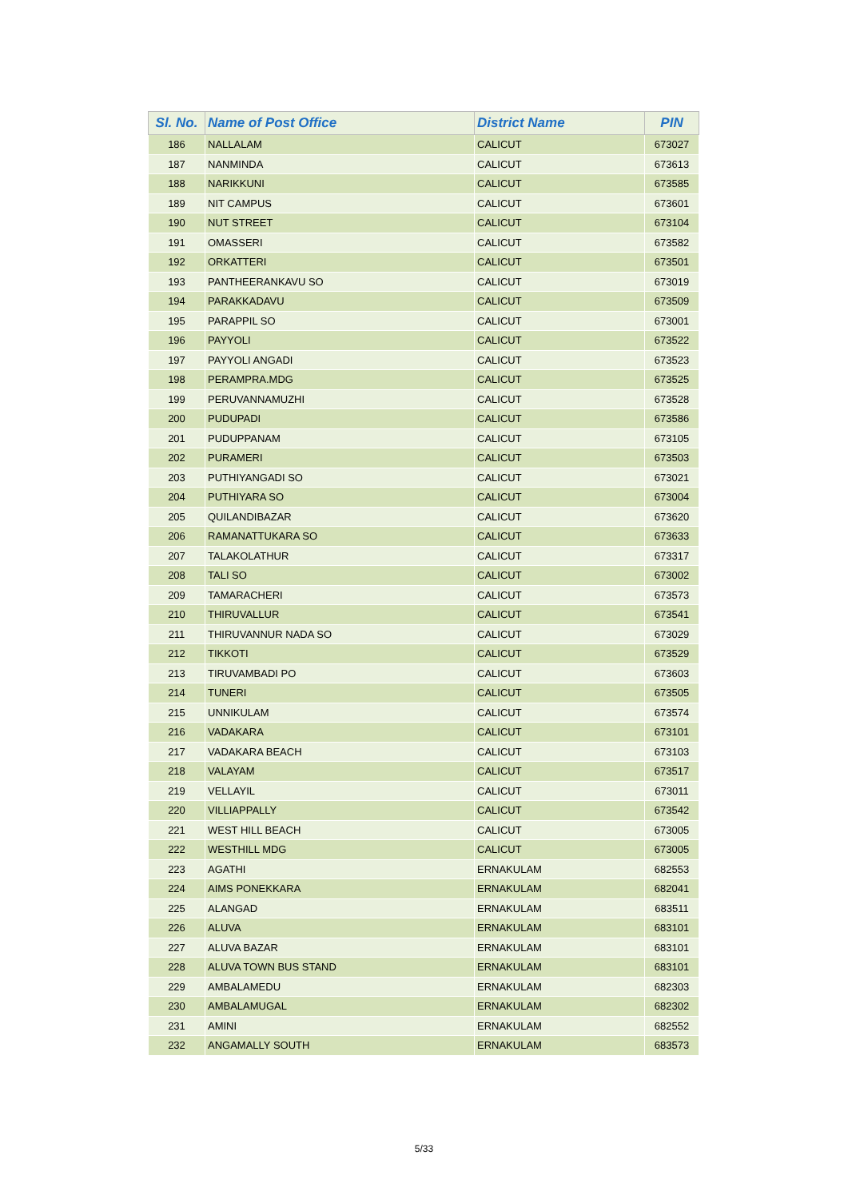| Sl. No. | Name of Post Office | District Name | PIN |
| --- | --- | --- | --- |
| 186 | NALLALAM | CALICUT | 673027 |
| 187 | NANMINDA | CALICUT | 673613 |
| 188 | NARIKKUNI | CALICUT | 673585 |
| 189 | NIT CAMPUS | CALICUT | 673601 |
| 190 | NUT STREET | CALICUT | 673104 |
| 191 | OMASSERI | CALICUT | 673582 |
| 192 | ORKATTERI | CALICUT | 673501 |
| 193 | PANTHEERANKAVU SO | CALICUT | 673019 |
| 194 | PARAKKADAVU | CALICUT | 673509 |
| 195 | PARAPPIL SO | CALICUT | 673001 |
| 196 | PAYYOLI | CALICUT | 673522 |
| 197 | PAYYOLI ANGADI | CALICUT | 673523 |
| 198 | PERAMPRA.MDG | CALICUT | 673525 |
| 199 | PERUVANNAMUZHI | CALICUT | 673528 |
| 200 | PUDUPADI | CALICUT | 673586 |
| 201 | PUDUPPANAM | CALICUT | 673105 |
| 202 | PURAMERI | CALICUT | 673503 |
| 203 | PUTHIYANGADI SO | CALICUT | 673021 |
| 204 | PUTHIYARA SO | CALICUT | 673004 |
| 205 | QUILANDIBAZAR | CALICUT | 673620 |
| 206 | RAMANATTUKARA SO | CALICUT | 673633 |
| 207 | TALAKOLATHUR | CALICUT | 673317 |
| 208 | TALI SO | CALICUT | 673002 |
| 209 | TAMARACHERI | CALICUT | 673573 |
| 210 | THIRUVALLUR | CALICUT | 673541 |
| 211 | THIRUVANNUR NADA SO | CALICUT | 673029 |
| 212 | TIKKOTI | CALICUT | 673529 |
| 213 | TIRUVAMBADI PO | CALICUT | 673603 |
| 214 | TUNERI | CALICUT | 673505 |
| 215 | UNNIKULAM | CALICUT | 673574 |
| 216 | VADAKARA | CALICUT | 673101 |
| 217 | VADAKARA BEACH | CALICUT | 673103 |
| 218 | VALAYAM | CALICUT | 673517 |
| 219 | VELLAYIL | CALICUT | 673011 |
| 220 | VILLIAPPALLY | CALICUT | 673542 |
| 221 | WEST HILL BEACH | CALICUT | 673005 |
| 222 | WESTHILL MDG | CALICUT | 673005 |
| 223 | AGATHI | ERNAKULAM | 682553 |
| 224 | AIMS PONEKKARA | ERNAKULAM | 682041 |
| 225 | ALANGAD | ERNAKULAM | 683511 |
| 226 | ALUVA | ERNAKULAM | 683101 |
| 227 | ALUVA BAZAR | ERNAKULAM | 683101 |
| 228 | ALUVA TOWN BUS STAND | ERNAKULAM | 683101 |
| 229 | AMBALAMEDU | ERNAKULAM | 682303 |
| 230 | AMBALAMUGAL | ERNAKULAM | 682302 |
| 231 | AMINI | ERNAKULAM | 682552 |
| 232 | ANGAMALLY SOUTH | ERNAKULAM | 683573 |
5/33